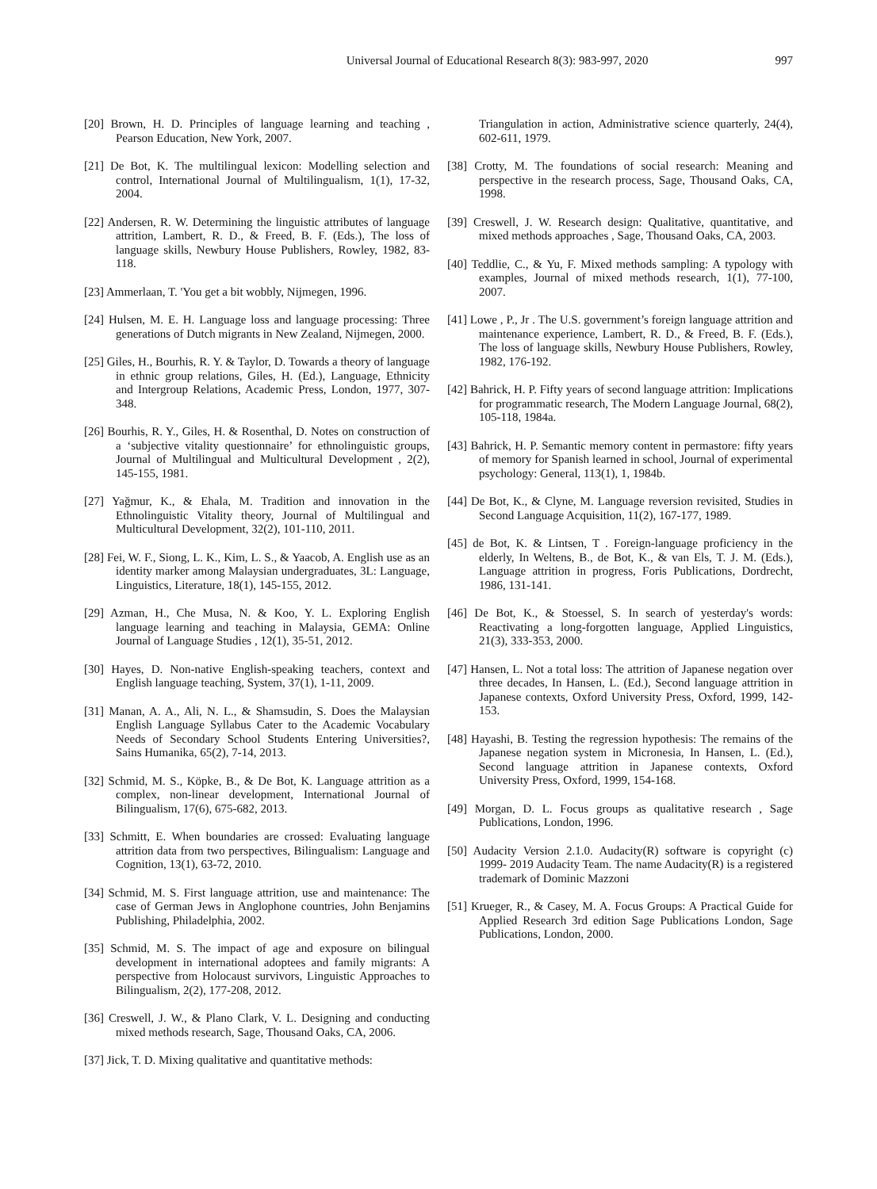Universal Journal of Educational Research 8(3): 983-997, 2020 997
[20] Brown, H. D. Principles of language learning and teaching , Pearson Education, New York, 2007.
[21] De Bot, K. The multilingual lexicon: Modelling selection and control, International Journal of Multilingualism, 1(1), 17-32, 2004.
[22] Andersen, R. W. Determining the linguistic attributes of language attrition, Lambert, R. D., & Freed, B. F. (Eds.), The loss of language skills, Newbury House Publishers, Rowley, 1982, 83-118.
[23] Ammerlaan, T. 'You get a bit wobbly, Nijmegen, 1996.
[24] Hulsen, M. E. H. Language loss and language processing: Three generations of Dutch migrants in New Zealand, Nijmegen, 2000.
[25] Giles, H., Bourhis, R. Y. & Taylor, D. Towards a theory of language in ethnic group relations, Giles, H. (Ed.), Language, Ethnicity and Intergroup Relations, Academic Press, London, 1977, 307-348.
[26] Bourhis, R. Y., Giles, H. & Rosenthal, D. Notes on construction of a ‘subjective vitality questionnaire’ for ethnolinguistic groups, Journal of Multilingual and Multicultural Development , 2(2), 145-155, 1981.
[27] Yağmur, K., & Ehala, M. Tradition and innovation in the Ethnolinguistic Vitality theory, Journal of Multilingual and Multicultural Development, 32(2), 101-110, 2011.
[28] Fei, W. F., Siong, L. K., Kim, L. S., & Yaacob, A. English use as an identity marker among Malaysian undergraduates, 3L: Language, Linguistics, Literature, 18(1), 145-155, 2012.
[29] Azman, H., Che Musa, N. & Koo, Y. L. Exploring English language learning and teaching in Malaysia, GEMA: Online Journal of Language Studies , 12(1), 35-51, 2012.
[30] Hayes, D. Non-native English-speaking teachers, context and English language teaching, System, 37(1), 1-11, 2009.
[31] Manan, A. A., Ali, N. L., & Shamsudin, S. Does the Malaysian English Language Syllabus Cater to the Academic Vocabulary Needs of Secondary School Students Entering Universities?, Sains Humanika, 65(2), 7-14, 2013.
[32] Schmid, M. S., Köpke, B., & De Bot, K. Language attrition as a complex, non-linear development, International Journal of Bilingualism, 17(6), 675-682, 2013.
[33] Schmitt, E. When boundaries are crossed: Evaluating language attrition data from two perspectives, Bilingualism: Language and Cognition, 13(1), 63-72, 2010.
[34] Schmid, M. S. First language attrition, use and maintenance: The case of German Jews in Anglophone countries, John Benjamins Publishing, Philadelphia, 2002.
[35] Schmid, M. S. The impact of age and exposure on bilingual development in international adoptees and family migrants: A perspective from Holocaust survivors, Linguistic Approaches to Bilingualism, 2(2), 177-208, 2012.
[36] Creswell, J. W., & Plano Clark, V. L. Designing and conducting mixed methods research, Sage, Thousand Oaks, CA, 2006.
[37] Jick, T. D. Mixing qualitative and quantitative methods:
Triangulation in action, Administrative science quarterly, 24(4), 602-611, 1979.
[38] Crotty, M. The foundations of social research: Meaning and perspective in the research process, Sage, Thousand Oaks, CA, 1998.
[39] Creswell, J. W. Research design: Qualitative, quantitative, and mixed methods approaches , Sage, Thousand Oaks, CA, 2003.
[40] Teddlie, C., & Yu, F. Mixed methods sampling: A typology with examples, Journal of mixed methods research, 1(1), 77-100, 2007.
[41] Lowe , P., Jr . The U.S. government’s foreign language attrition and maintenance experience, Lambert, R. D., & Freed, B. F. (Eds.), The loss of language skills, Newbury House Publishers, Rowley, 1982, 176-192.
[42] Bahrick, H. P. Fifty years of second language attrition: Implications for programmatic research, The Modern Language Journal, 68(2), 105-118, 1984a.
[43] Bahrick, H. P. Semantic memory content in permastore: fifty years of memory for Spanish learned in school, Journal of experimental psychology: General, 113(1), 1, 1984b.
[44] De Bot, K., & Clyne, M. Language reversion revisited, Studies in Second Language Acquisition, 11(2), 167-177, 1989.
[45] de Bot, K. & Lintsen, T . Foreign-language proficiency in the elderly, In Weltens, B., de Bot, K., & van Els, T. J. M. (Eds.), Language attrition in progress, Foris Publications, Dordrecht, 1986, 131-141.
[46] De Bot, K., & Stoessel, S. In search of yesterday's words: Reactivating a long-forgotten language, Applied Linguistics, 21(3), 333-353, 2000.
[47] Hansen, L. Not a total loss: The attrition of Japanese negation over three decades, In Hansen, L. (Ed.), Second language attrition in Japanese contexts, Oxford University Press, Oxford, 1999, 142-153.
[48] Hayashi, B. Testing the regression hypothesis: The remains of the Japanese negation system in Micronesia, In Hansen, L. (Ed.), Second language attrition in Japanese contexts, Oxford University Press, Oxford, 1999, 154-168.
[49] Morgan, D. L. Focus groups as qualitative research , Sage Publications, London, 1996.
[50] Audacity Version 2.1.0. Audacity(R) software is copyright (c) 1999- 2019 Audacity Team. The name Audacity(R) is a registered trademark of Dominic Mazzoni
[51] Krueger, R., & Casey, M. A. Focus Groups: A Practical Guide for Applied Research 3rd edition Sage Publications London, Sage Publications, London, 2000.